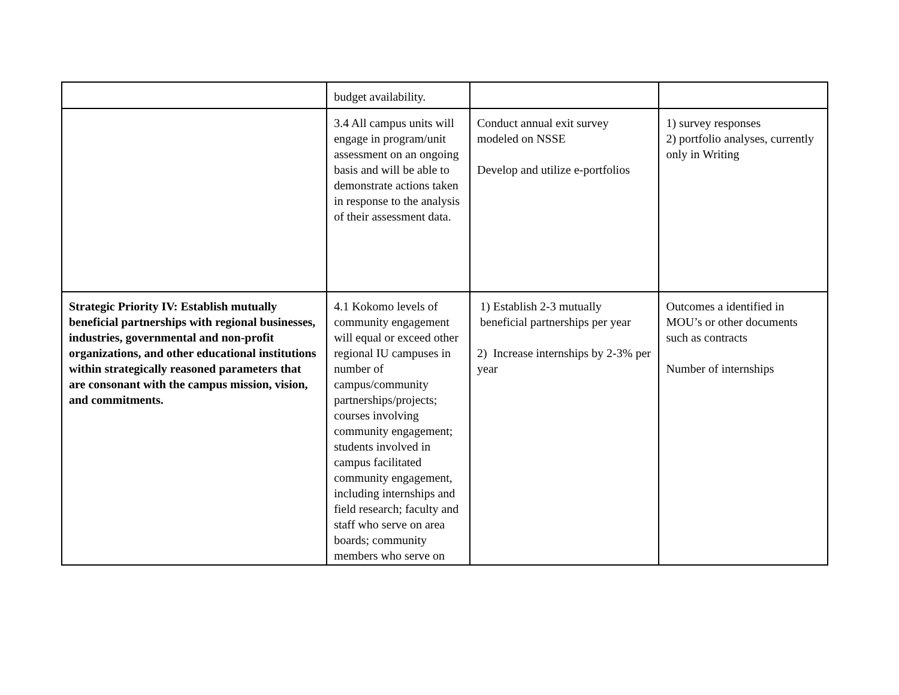| | budget availability. | | |
| | 3.4 All campus units will engage in program/unit assessment on an ongoing basis and will be able to demonstrate actions taken in response to the analysis of their assessment data. | Conduct annual exit survey modeled on NSSE Develop and utilize e-portfolios | 1) survey responses 2) portfolio analyses, currently only in Writing |
| Strategic Priority IV: Establish mutually beneficial partnerships with regional businesses, industries, governmental and non-profit organizations, and other educational institutions within strategically reasoned parameters that are consonant with the campus mission, vision, and commitments. | 4.1 Kokomo levels of community engagement will equal or exceed other regional IU campuses in number of campus/community partnerships/projects; courses involving community engagement; students involved in campus facilitated community engagement, including internships and field research; faculty and staff who serve on area boards; community members who serve on | 1) Establish 2-3 mutually beneficial partnerships per year 2) Increase internships by 2-3% per year | Outcomes a identified in MOU’s or other documents such as contracts Number of internships |